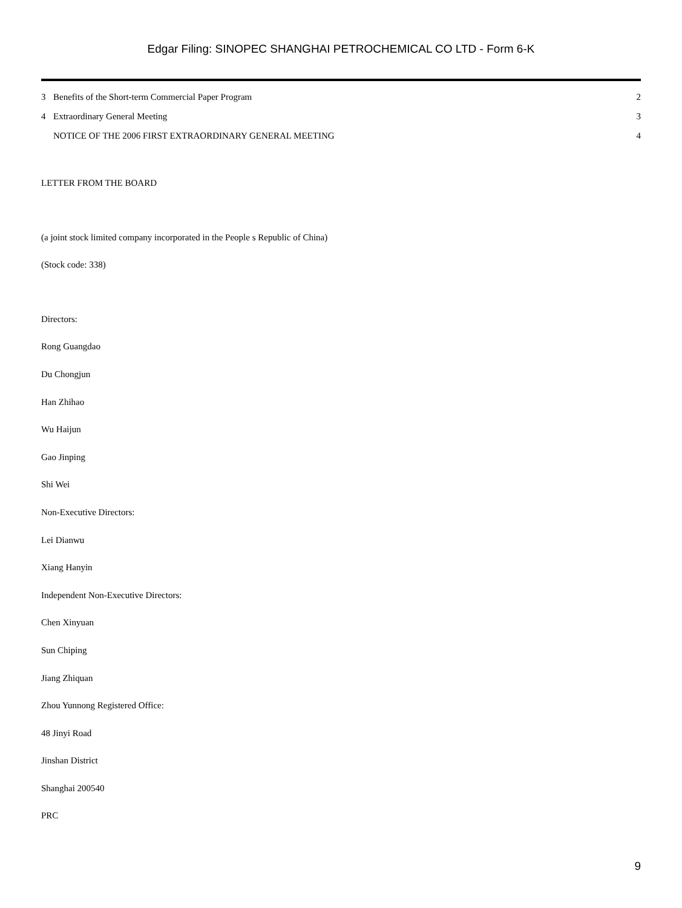Edgar Filing: SINOPEC SHANGHAI PETROCHEMICAL CO LTD - Form 6-K
| 3 | Benefits of the Short-term Commercial Paper Program | 2 |
| 4 | Extraordinary General Meeting | 3 |
| | NOTICE OF THE 2006 FIRST EXTRAORDINARY GENERAL MEETING | 4 |
LETTER FROM THE BOARD
(a joint stock limited company incorporated in the People s Republic of China)
(Stock code: 338)
Directors:
Rong Guangdao
Du Chongjun
Han Zhihao
Wu Haijun
Gao Jinping
Shi Wei
Non-Executive Directors:
Lei Dianwu
Xiang Hanyin
Independent Non-Executive Directors:
Chen Xinyuan
Sun Chiping
Jiang Zhiquan
Zhou Yunnong Registered Office:
48 Jinyi Road
Jinshan District
Shanghai 200540
PRC
9